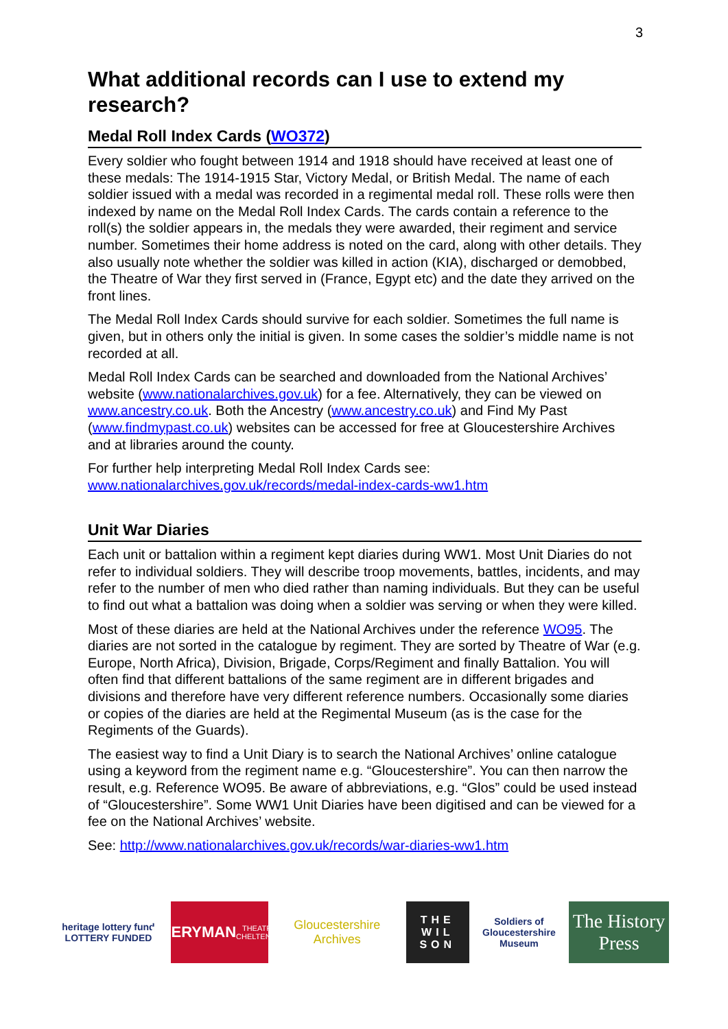3
What additional records can I use to extend my research?
Medal Roll Index Cards (WO372)
Every soldier who fought between 1914 and 1918 should have received at least one of these medals: The 1914-1915 Star, Victory Medal, or British Medal. The name of each soldier issued with a medal was recorded in a regimental medal roll. These rolls were then indexed by name on the Medal Roll Index Cards. The cards contain a reference to the roll(s) the soldier appears in, the medals they were awarded, their regiment and service number. Sometimes their home address is noted on the card, along with other details. They also usually note whether the soldier was killed in action (KIA), discharged or demobbed, the Theatre of War they first served in (France, Egypt etc) and the date they arrived on the front lines.
The Medal Roll Index Cards should survive for each soldier. Sometimes the full name is given, but in others only the initial is given. In some cases the soldier’s middle name is not recorded at all.
Medal Roll Index Cards can be searched and downloaded from the National Archives’ website (www.nationalarchives.gov.uk) for a fee. Alternatively, they can be viewed on www.ancestry.co.uk. Both the Ancestry (www.ancestry.co.uk) and Find My Past (www.findmypast.co.uk) websites can be accessed for free at Gloucestershire Archives and at libraries around the county.
For further help interpreting Medal Roll Index Cards see:
www.nationalarchives.gov.uk/records/medal-index-cards-ww1.htm
Unit War Diaries
Each unit or battalion within a regiment kept diaries during WW1. Most Unit Diaries do not refer to individual soldiers. They will describe troop movements, battles, incidents, and may refer to the number of men who died rather than naming individuals. But they can be useful to find out what a battalion was doing when a soldier was serving or when they were killed.
Most of these diaries are held at the National Archives under the reference WO95. The diaries are not sorted in the catalogue by regiment. They are sorted by Theatre of War (e.g. Europe, North Africa), Division, Brigade, Corps/Regiment and finally Battalion. You will often find that different battalions of the same regiment are in different brigades and divisions and therefore have very different reference numbers. Occasionally some diaries or copies of the diaries are held at the Regimental Museum (as is the case for the Regiments of the Guards).
The easiest way to find a Unit Diary is to search the National Archives’ online catalogue using a keyword from the regiment name e.g. “Gloucestershire”. You can then narrow the result, e.g. Reference WO95. Be aware of abbreviations, e.g. “Glos” could be used instead of “Gloucestershire”. Some WW1 Unit Diaries have been digitised and can be viewed for a fee on the National Archives’ website.
See: http://www.nationalarchives.gov.uk/records/war-diaries-ww1.htm
heritage lottery fund
LOTTERY FUNDED
EVERYMAN
THEATRE · CHELTENHAM
Gloucestershire Archives
THE
WIL
SON
Soldiers of Gloucestershire Museum
The History Press